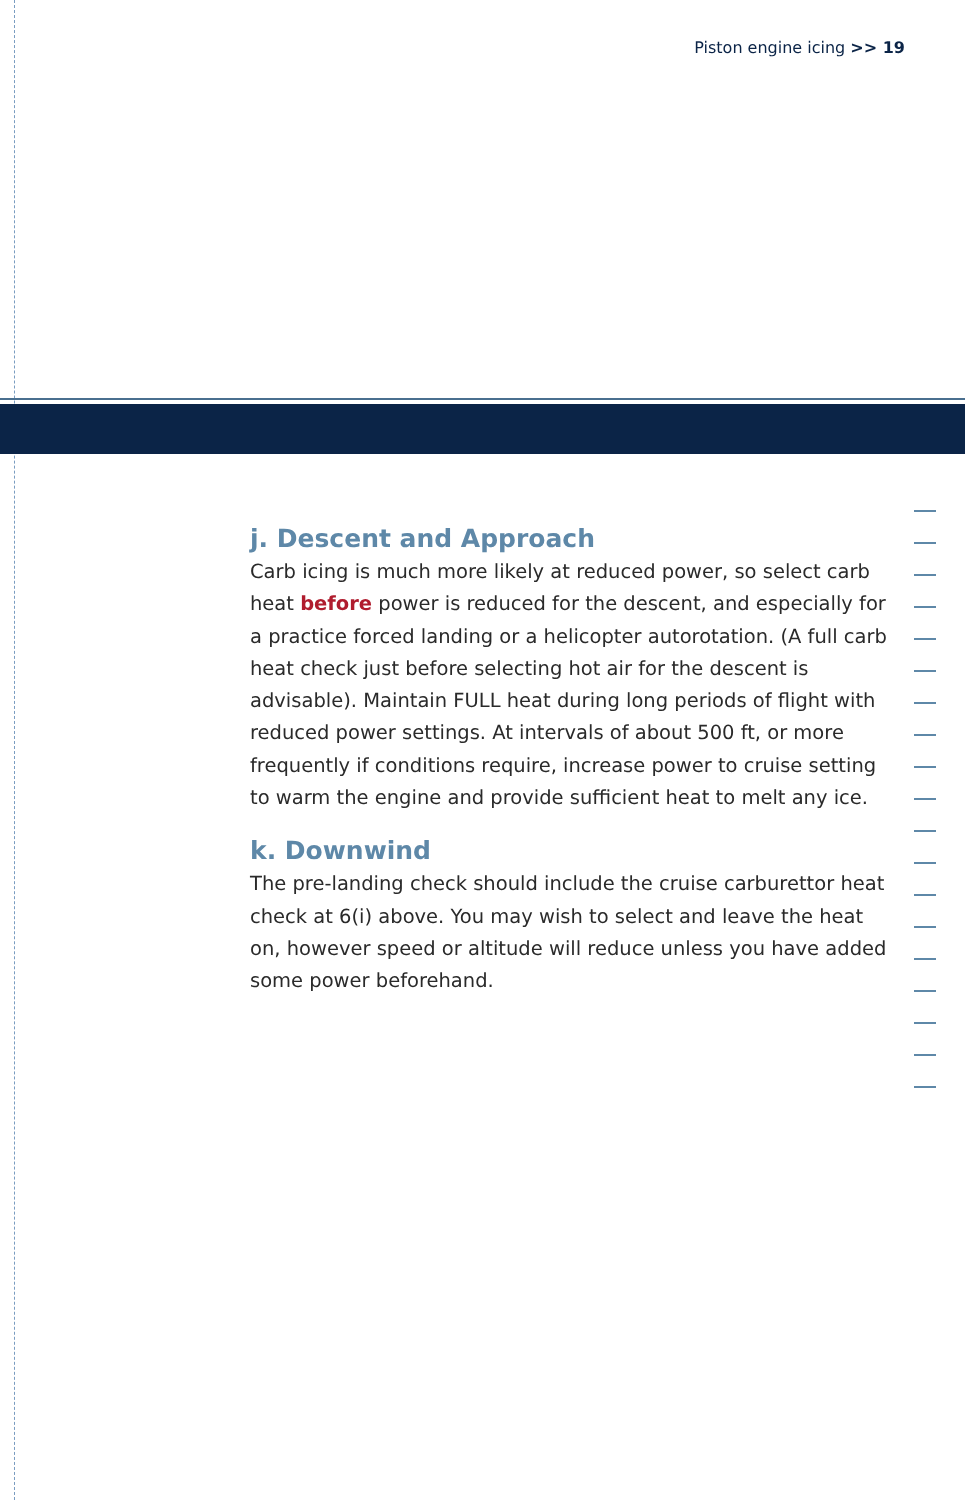Piston engine icing >> 19
j. Descent and Approach
Carb icing is much more likely at reduced power, so select carb heat before power is reduced for the descent, and especially for a practice forced landing or a helicopter autorotation. (A full carb heat check just before selecting hot air for the descent is advisable). Maintain FULL heat during long periods of flight with reduced power settings. At intervals of about 500 ft, or more frequently if conditions require, increase power to cruise setting to warm the engine and provide sufficient heat to melt any ice.
k. Downwind
The pre-landing check should include the cruise carburettor heat check at 6(i) above. You may wish to select and leave the heat on, however speed or altitude will reduce unless you have added some power beforehand.